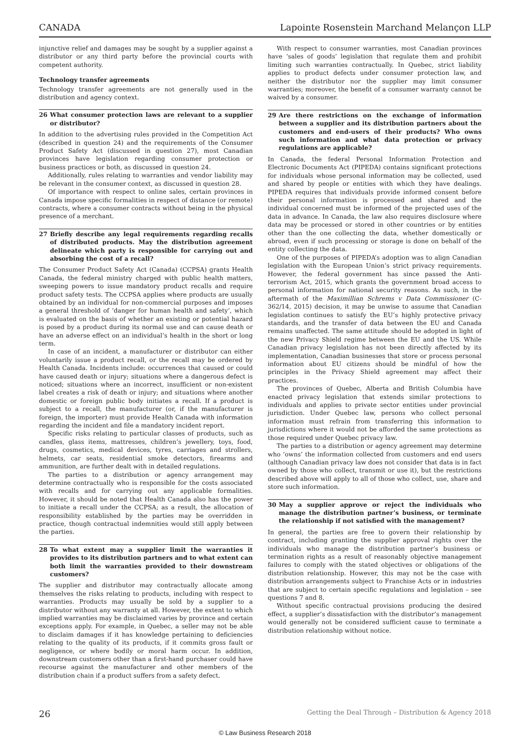CANADA Lapointe Rosenstein Marchand Melançon LLP
injunctive relief and damages may be sought by a supplier against a distributor or any third party before the provincial courts with competent authority.
Technology transfer agreements
Technology transfer agreements are not generally used in the distribution and agency context.
26 What consumer protection laws are relevant to a supplier or distributor?
In addition to the advertising rules provided in the Competition Act (described in question 24) and the requirements of the Consumer Product Safety Act (discussed in question 27), most Canadian provinces have legislation regarding consumer protection or business practices or both, as discussed in question 24.
Additionally, rules relating to warranties and vendor liability may be relevant in the consumer context, as discussed in question 28.
Of importance with respect to online sales, certain provinces in Canada impose specific formalities in respect of distance (or remote) contracts, where a consumer contracts without being in the physical presence of a merchant.
27 Briefly describe any legal requirements regarding recalls of distributed products. May the distribution agreement delineate which party is responsible for carrying out and absorbing the cost of a recall?
The Consumer Product Safety Act (Canada) (CCPSA) grants Health Canada, the federal ministry charged with public health matters, sweeping powers to issue mandatory product recalls and require product safety tests. The CCPSA applies where products are usually obtained by an individual for non-commercial purposes and imposes a general threshold of ‘danger for human health and safety’, which is evaluated on the basis of whether an existing or potential hazard is posed by a product during its normal use and can cause death or have an adverse effect on an individual’s health in the short or long term.
In case of an incident, a manufacturer or distributor can either voluntarily issue a product recall, or the recall may be ordered by Health Canada. Incidents include: occurrences that caused or could have caused death or injury; situations where a dangerous defect is noticed; situations where an incorrect, insufficient or non-existent label creates a risk of death or injury; and situations where another domestic or foreign public body initiates a recall. If a product is subject to a recall, the manufacturer (or, if the manufacturer is foreign, the importer) must provide Health Canada with information regarding the incident and file a mandatory incident report.
Specific risks relating to particular classes of products, such as candles, glass items, mattresses, children’s jewellery, toys, food, drugs, cosmetics, medical devices, tyres, carriages and strollers, helmets, car seats, residential smoke detectors, firearms and ammunition, are further dealt with in detailed regulations.
The parties to a distribution or agency arrangement may determine contractually who is responsible for the costs associated with recalls and for carrying out any applicable formalities. However, it should be noted that Health Canada also has the power to initiate a recall under the CCPSA; as a result, the allocation of responsibility established by the parties may be overridden in practice, though contractual indemnities would still apply between the parties.
28 To what extent may a supplier limit the warranties it provides to its distribution partners and to what extent can both limit the warranties provided to their downstream customers?
The supplier and distributor may contractually allocate among themselves the risks relating to products, including with respect to warranties. Products may usually be sold by a supplier to a distributor without any warranty at all. However, the extent to which implied warranties may be disclaimed varies by province and certain exceptions apply. For example, in Quebec, a seller may not be able to disclaim damages if it has knowledge pertaining to deficiencies relating to the quality of its products, if it commits gross fault or negligence, or where bodily or moral harm occur. In addition, downstream customers other than a first-hand purchaser could have recourse against the manufacturer and other members of the distribution chain if a product suffers from a safety defect.
With respect to consumer warranties, most Canadian provinces have ‘sales of goods’ legislation that regulate them and prohibit limiting such warranties contractually. In Quebec, strict liability applies to product defects under consumer protection law, and neither the distributor nor the supplier may limit consumer warranties; moreover, the benefit of a consumer warranty cannot be waived by a consumer.
29 Are there restrictions on the exchange of information between a supplier and its distribution partners about the customers and end-users of their products? Who owns such information and what data protection or privacy regulations are applicable?
In Canada, the federal Personal Information Protection and Electronic Documents Act (PIPEDA) contains significant protections for individuals whose personal information may be collected, used and shared by people or entities with which they have dealings. PIPEDA requires that individuals provide informed consent before their personal information is processed and shared and the individual concerned must be informed of the projected uses of the data in advance. In Canada, the law also requires disclosure where data may be processed or stored in other countries or by entities other than the one collecting the data, whether domestically or abroad, even if such processing or storage is done on behalf of the entity collecting the data.
One of the purposes of PIPEDA’s adoption was to align Canadian legislation with the European Union’s strict privacy requirements. However, the federal government has since passed the Anti-terrorism Act, 2015, which grants the government broad access to personal information for national security reasons. As such, in the aftermath of the Maximillian Schrems v Data Commissioner (C-362/14, 2015) decision, it may be unwise to assume that Canadian legislation continues to satisfy the EU’s highly protective privacy standards, and the transfer of data between the EU and Canada remains unaffected. The same attitude should be adopted in light of the new Privacy Shield regime between the EU and the US. While Canadian privacy legislation has not been directly affected by its implementation, Canadian businesses that store or process personal information about EU citizens should be mindful of how the principles in the Privacy Shield agreement may affect their practices.
The provinces of Quebec, Alberta and British Columbia have enacted privacy legislation that extends similar protections to individuals and applies to private sector entities under provincial jurisdiction. Under Quebec law, persons who collect personal information must refrain from transferring this information to jurisdictions where it would not be afforded the same protections as those required under Quebec privacy law.
The parties to a distribution or agency agreement may determine who ‘owns’ the information collected from customers and end users (although Canadian privacy law does not consider that data is in fact owned by those who collect, transmit or use it), but the restrictions described above will apply to all of those who collect, use, share and store such information.
30 May a supplier approve or reject the individuals who manage the distribution partner’s business, or terminate the relationship if not satisfied with the management?
In general, the parties are free to govern their relationship by contract, including granting the supplier approval rights over the individuals who manage the distribution partner’s business or termination rights as a result of reasonably objective management failures to comply with the stated objectives or obligations of the distribution relationship. However, this may not be the case with distribution arrangements subject to Franchise Acts or in industries that are subject to certain specific regulations and legislation – see questions 7 and 8.
Without specific contractual provisions producing the desired effect, a supplier’s dissatisfaction with the distributor’s management would generally not be considered sufficient cause to terminate a distribution relationship without notice.
26 Getting the Deal Through – Distribution & Agency 2018
© Law Business Research 2018